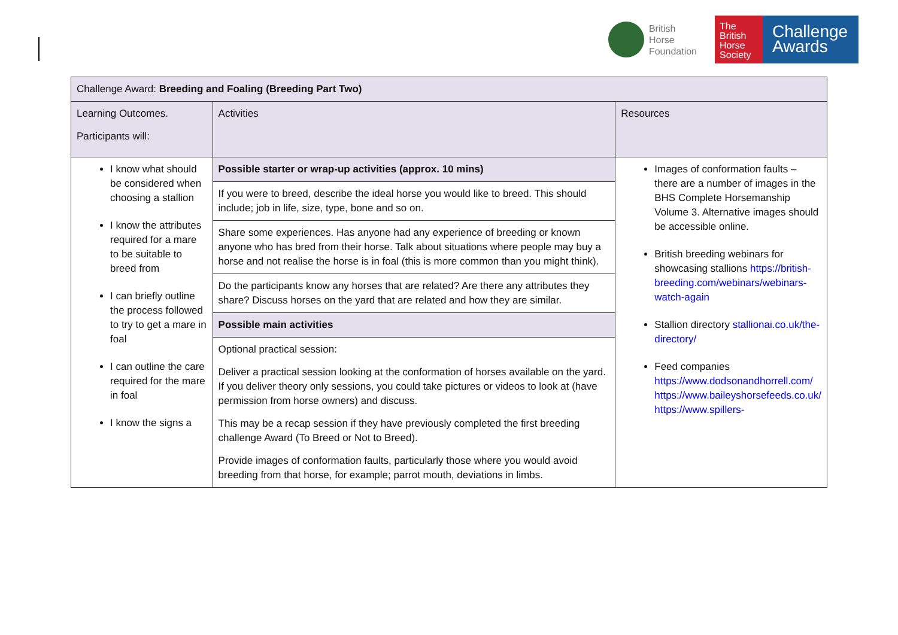British
Horse
Foundation
The
British
Horse
Society
Challenge
Awards
| Challenge Award: Breeding and Foaling (Breeding Part Two) | | |
| Learning Outcomes. Participants will: | Activities | Resources |
| I know what should be considered when choosing a stallion I know the attributes required for a mare to be suitable to breed from I can briefly outline the process followed to try to get a mare in foal I can outline the care required for the mare in foal I know the signs a | / Possible starter or wrap-up activities (approx. 10 mins) / / If you were to breed, describe the ideal horse you would like to breed. This should include; job in life, size, type, bone and so on. / / Share some experiences. Has anyone had any experience of breeding or known anyone who has bred from their horse. Talk about situations where people may buy a horse and not realise the horse is in foal (this is more common than you might think). / / Do the participants know any horses that are related? Are there any attributes they share? Discuss horses on the yard that are related and how they are similar. / / Possible main activities / / Optional practical session: Deliver a practical session looking at the conformation of horses available on the yard. If you deliver theory only sessions, you could take pictures or videos to look at (have permission from horse owners) and discuss. This may be a recap session if they have previously completed the first breeding challenge Award (To Breed or Not to Breed). Provide images of conformation faults, particularly those where you would avoid breeding from that horse, for example; parrot mouth, deviations in limbs. / | Images of conformation faults – there are a number of images in the BHS Complete Horsemanship Volume 3. Alternative images should be accessible online. British breeding webinars for showcasing stallions https://british-breeding.com/webinars/webinars-watch-again Stallion directory stallionai.co.uk/the-directory/ Feed companies https://www.dodsonandhorrell.com/ https://www.baileyshorsefeeds.co.uk/ https://www.spillers- |